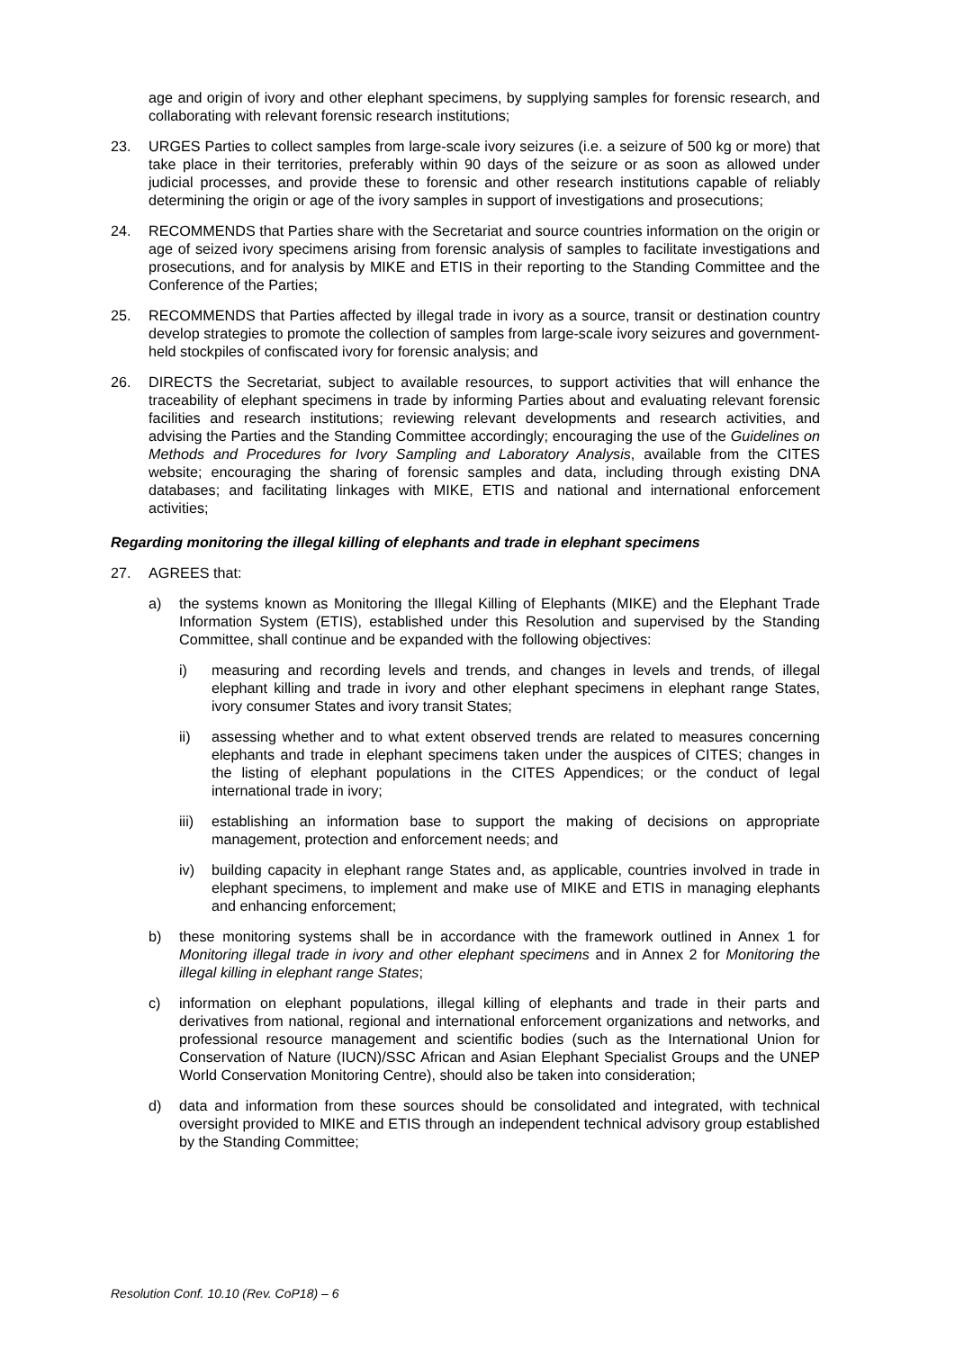age and origin of ivory and other elephant specimens, by supplying samples for forensic research, and collaborating with relevant forensic research institutions;
23. URGES Parties to collect samples from large-scale ivory seizures (i.e. a seizure of 500 kg or more) that take place in their territories, preferably within 90 days of the seizure or as soon as allowed under judicial processes, and provide these to forensic and other research institutions capable of reliably determining the origin or age of the ivory samples in support of investigations and prosecutions;
24. RECOMMENDS that Parties share with the Secretariat and source countries information on the origin or age of seized ivory specimens arising from forensic analysis of samples to facilitate investigations and prosecutions, and for analysis by MIKE and ETIS in their reporting to the Standing Committee and the Conference of the Parties;
25. RECOMMENDS that Parties affected by illegal trade in ivory as a source, transit or destination country develop strategies to promote the collection of samples from large-scale ivory seizures and government-held stockpiles of confiscated ivory for forensic analysis; and
26. DIRECTS the Secretariat, subject to available resources, to support activities that will enhance the traceability of elephant specimens in trade by informing Parties about and evaluating relevant forensic facilities and research institutions; reviewing relevant developments and research activities, and advising the Parties and the Standing Committee accordingly; encouraging the use of the Guidelines on Methods and Procedures for Ivory Sampling and Laboratory Analysis, available from the CITES website; encouraging the sharing of forensic samples and data, including through existing DNA databases; and facilitating linkages with MIKE, ETIS and national and international enforcement activities;
Regarding monitoring the illegal killing of elephants and trade in elephant specimens
27. AGREES that:
a) the systems known as Monitoring the Illegal Killing of Elephants (MIKE) and the Elephant Trade Information System (ETIS), established under this Resolution and supervised by the Standing Committee, shall continue and be expanded with the following objectives:
i) measuring and recording levels and trends, and changes in levels and trends, of illegal elephant killing and trade in ivory and other elephant specimens in elephant range States, ivory consumer States and ivory transit States;
ii) assessing whether and to what extent observed trends are related to measures concerning elephants and trade in elephant specimens taken under the auspices of CITES; changes in the listing of elephant populations in the CITES Appendices; or the conduct of legal international trade in ivory;
iii)
establishing an information base to support the making of decisions on appropriate management, protection and enforcement needs; and
iv) building capacity in elephant range States and, as applicable, countries involved in trade in elephant specimens, to implement and make use of MIKE and ETIS in managing elephants and enhancing enforcement;
b) these monitoring systems shall be in accordance with the framework outlined in Annex 1 for Monitoring illegal trade in ivory and other elephant specimens and in Annex 2 for Monitoring the illegal killing in elephant range States;
c) information on elephant populations, illegal killing of elephants and trade in their parts and derivatives from national, regional and international enforcement organizations and networks, and professional resource management and scientific bodies (such as the International Union for Conservation of Nature (IUCN)/SSC African and Asian Elephant Specialist Groups and the UNEP World Conservation Monitoring Centre), should also be taken into consideration;
d) data and information from these sources should be consolidated and integrated, with technical oversight provided to MIKE and ETIS through an independent technical advisory group established by the Standing Committee;
Resolution Conf. 10.10 (Rev. CoP18) – 6